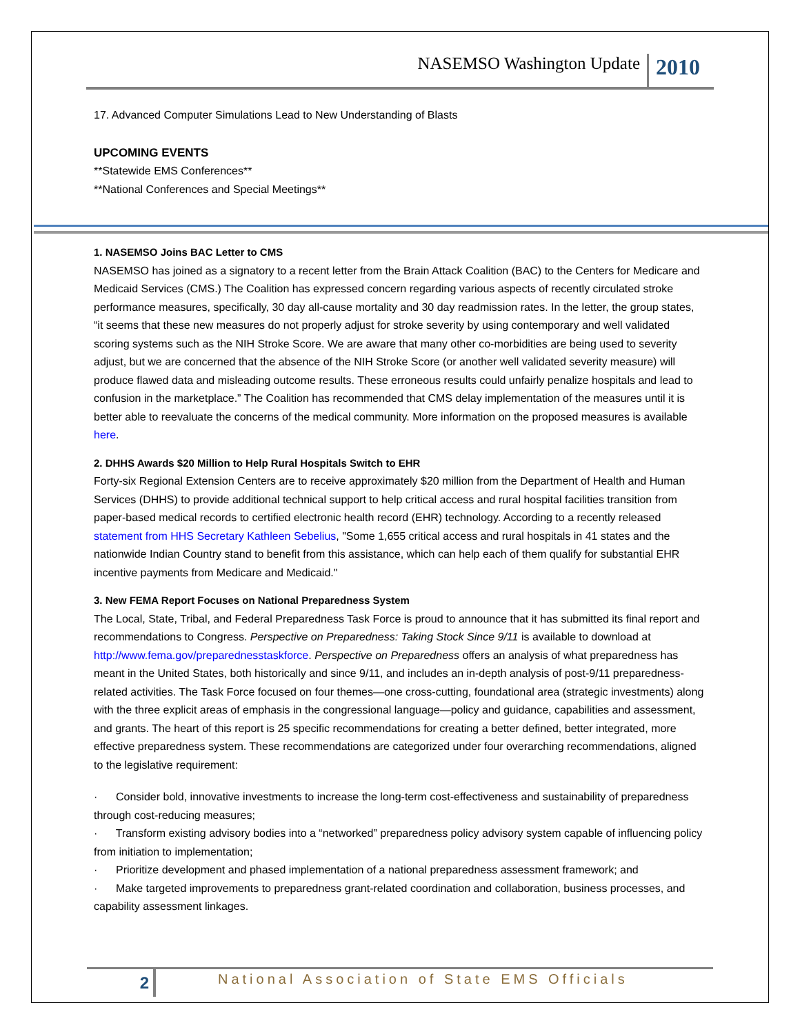NASEMSO Washington Update 2010
17. Advanced Computer Simulations Lead to New Understanding of Blasts
UPCOMING EVENTS
**Statewide EMS Conferences**
**National Conferences and Special Meetings**
1. NASEMSO Joins BAC Letter to CMS
NASEMSO has joined as a signatory to a recent letter from the Brain Attack Coalition (BAC) to the Centers for Medicare and Medicaid Services (CMS.) The Coalition has expressed concern regarding various aspects of recently circulated stroke performance measures, specifically, 30 day all-cause mortality and 30 day readmission rates. In the letter, the group states, “it seems that these new measures do not properly adjust for stroke severity by using contemporary and well validated scoring systems such as the NIH Stroke Score. We are aware that many other co-morbidities are being used to severity adjust, but we are concerned that the absence of the NIH Stroke Score (or another well validated severity measure) will produce flawed data and misleading outcome results. These erroneous results could unfairly penalize hospitals and lead to confusion in the marketplace.” The Coalition has recommended that CMS delay implementation of the measures until it is better able to reevaluate the concerns of the medical community. More information on the proposed measures is available here.
2. DHHS Awards $20 Million to Help Rural Hospitals Switch to EHR
Forty-six Regional Extension Centers are to receive approximately $20 million from the Department of Health and Human Services (DHHS) to provide additional technical support to help critical access and rural hospital facilities transition from paper-based medical records to certified electronic health record (EHR) technology. According to a recently released statement from HHS Secretary Kathleen Sebelius, "Some 1,655 critical access and rural hospitals in 41 states and the nationwide Indian Country stand to benefit from this assistance, which can help each of them qualify for substantial EHR incentive payments from Medicare and Medicaid."
3. New FEMA Report Focuses on National Preparedness System
The Local, State, Tribal, and Federal Preparedness Task Force is proud to announce that it has submitted its final report and recommendations to Congress. Perspective on Preparedness: Taking Stock Since 9/11 is available to download at http://www.fema.gov/preparednesstaskforce. Perspective on Preparedness offers an analysis of what preparedness has meant in the United States, both historically and since 9/11, and includes an in-depth analysis of post-9/11 preparedness-related activities. The Task Force focused on four themes—one cross-cutting, foundational area (strategic investments) along with the three explicit areas of emphasis in the congressional language—policy and guidance, capabilities and assessment, and grants. The heart of this report is 25 specific recommendations for creating a better defined, better integrated, more effective preparedness system. These recommendations are categorized under four overarching recommendations, aligned to the legislative requirement:
· Consider bold, innovative investments to increase the long-term cost-effectiveness and sustainability of preparedness through cost-reducing measures;
· Transform existing advisory bodies into a “networked” preparedness policy advisory system capable of influencing policy from initiation to implementation;
· Prioritize development and phased implementation of a national preparedness assessment framework; and
· Make targeted improvements to preparedness grant-related coordination and collaboration, business processes, and capability assessment linkages.
2
National Association of State EMS Officials